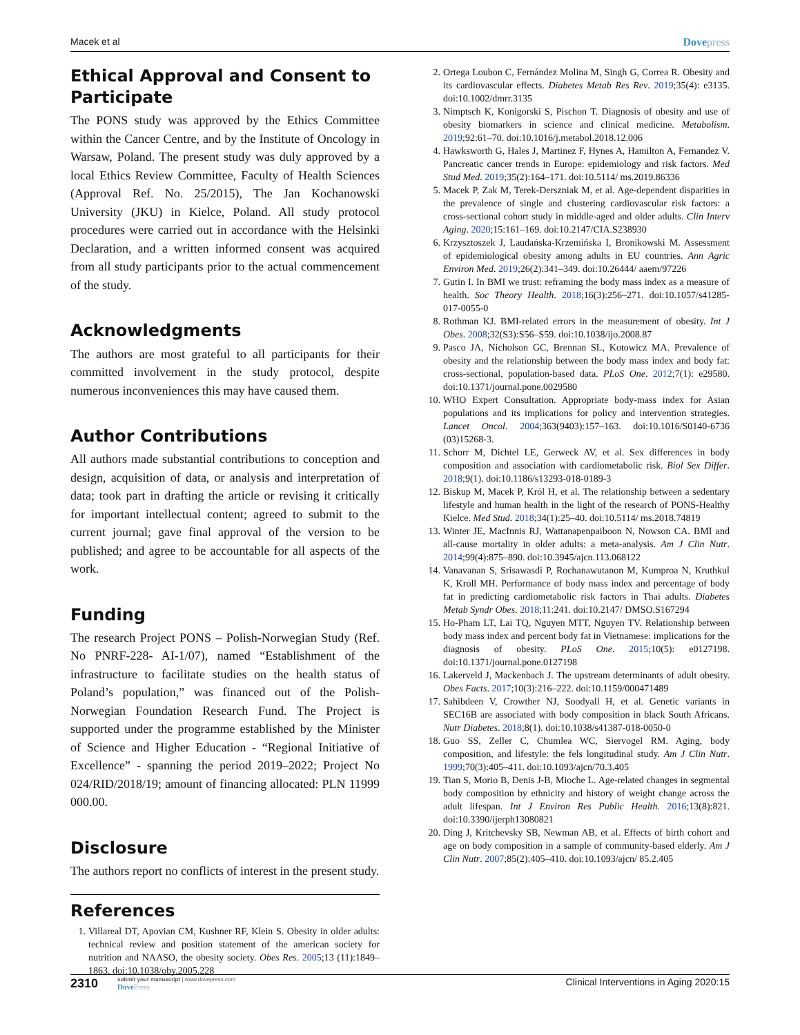Macek et al Dovepress
Ethical Approval and Consent to Participate
The PONS study was approved by the Ethics Committee within the Cancer Centre, and by the Institute of Oncology in Warsaw, Poland. The present study was duly approved by a local Ethics Review Committee, Faculty of Health Sciences (Approval Ref. No. 25/2015), The Jan Kochanowski University (JKU) in Kielce, Poland. All study protocol procedures were carried out in accordance with the Helsinki Declaration, and a written informed consent was acquired from all study participants prior to the actual commencement of the study.
Acknowledgments
The authors are most grateful to all participants for their committed involvement in the study protocol, despite numerous inconveniences this may have caused them.
Author Contributions
All authors made substantial contributions to conception and design, acquisition of data, or analysis and interpretation of data; took part in drafting the article or revising it critically for important intellectual content; agreed to submit to the current journal; gave final approval of the version to be published; and agree to be accountable for all aspects of the work.
Funding
The research Project PONS – Polish-Norwegian Study (Ref. No PNRF-228- AI-1/07), named “Establishment of the infrastructure to facilitate studies on the health status of Poland’s population,” was financed out of the Polish-Norwegian Foundation Research Fund. The Project is supported under the programme established by the Minister of Science and Higher Education - “Regional Initiative of Excellence” - spanning the period 2019–2022; Project No 024/RID/2018/19; amount of financing allocated: PLN 11999 000.00.
Disclosure
The authors report no conflicts of interest in the present study.
References
1. Villareal DT, Apovian CM, Kushner RF, Klein S. Obesity in older adults: technical review and position statement of the american society for nutrition and NAASO, the obesity society. Obes Res. 2005;13 (11):1849–1863. doi:10.1038/oby.2005.228
2. Ortega Loubon C, Fernández Molina M, Singh G, Correa R. Obesity and its cardiovascular effects. Diabetes Metab Res Rev. 2019;35(4): e3135. doi:10.1002/dmrr.3135
3. Nimptsch K, Konigorski S, Pischon T. Diagnosis of obesity and use of obesity biomarkers in science and clinical medicine. Metabolism. 2019;92:61–70. doi:10.1016/j.metabol.2018.12.006
4. Hawksworth G, Hales J, Martinez F, Hynes A, Hamilton A, Fernandez V. Pancreatic cancer trends in Europe: epidemiology and risk factors. Med Stud Med. 2019;35(2):164–171. doi:10.5114/ ms.2019.86336
5. Macek P, Zak M, Terek-Derszniak M, et al. Age-dependent disparities in the prevalence of single and clustering cardiovascular risk factors: a cross-sectional cohort study in middle-aged and older adults. Clin Interv Aging. 2020;15:161–169. doi:10.2147/CIA.S238930
6. Krzysztoszek J, Laudańska-Krzemińska I, Bronikowski M. Assessment of epidemiological obesity among adults in EU countries. Ann Agric Environ Med. 2019;26(2):341–349. doi:10.26444/ aaem/97226
7. Gutin I. In BMI we trust: reframing the body mass index as a measure of health. Soc Theory Health. 2018;16(3):256–271. doi:10.1057/s41285-017-0055-0
8. Rothman KJ. BMI-related errors in the measurement of obesity. Int J Obes. 2008;32(S3):S56–S59. doi:10.1038/ijo.2008.87
9. Pasco JA, Nicholson GC, Brennan SL, Kotowicz MA. Prevalence of obesity and the relationship between the body mass index and body fat: cross-sectional, population-based data. PLoS One. 2012;7(1): e29580. doi:10.1371/journal.pone.0029580
10. WHO Expert Consultation. Appropriate body-mass index for Asian populations and its implications for policy and intervention strategies. Lancet Oncol. 2004;363(9403):157–163. doi:10.1016/S0140-6736 (03)15268-3.
11. Schorr M, Dichtel LE, Gerweck AV, et al. Sex differences in body composition and association with cardiometabolic risk. Biol Sex Differ. 2018;9(1). doi:10.1186/s13293-018-0189-3
12. Biskup M, Macek P, Król H, et al. The relationship between a sedentary lifestyle and human health in the light of the research of PONS-Healthy Kielce. Med Stud. 2018;34(1):25–40. doi:10.5114/ ms.2018.74819
13. Winter JE, MacInnis RJ, Wattanapenpaiboon N, Nowson CA. BMI and all-cause mortality in older adults: a meta-analysis. Am J Clin Nutr. 2014;99(4):875–890. doi:10.3945/ajcn.113.068122
14. Vanavanan S, Srisawasdi P, Rochanawutanon M, Kumproa N, Kruthkul K, Kroll MH. Performance of body mass index and percentage of body fat in predicting cardiometabolic risk factors in Thai adults. Diabetes Metab Syndr Obes. 2018;11:241. doi:10.2147/ DMSO.S167294
15. Ho-Pham LT, Lai TQ, Nguyen MTT, Nguyen TV. Relationship between body mass index and percent body fat in Vietnamese: implications for the diagnosis of obesity. PLoS One. 2015;10(5): e0127198. doi:10.1371/journal.pone.0127198
16. Lakerveld J, Mackenbach J. The upstream determinants of adult obesity. Obes Facts. 2017;10(3):216–222. doi:10.1159/000471489
17. Sahibdeen V, Crowther NJ, Soodyall H, et al. Genetic variants in SEC16B are associated with body composition in black South Africans. Nutr Diabetes. 2018;8(1). doi:10.1038/s41387-018-0050-0
18. Guo SS, Zeller C, Chumlea WC, Siervogel RM. Aging, body composition, and lifestyle: the fels longitudinal study. Am J Clin Nutr. 1999;70(3):405–411. doi:10.1093/ajcn/70.3.405
19. Tian S, Morio B, Denis J-B, Mioche L. Age-related changes in segmental body composition by ethnicity and history of weight change across the adult lifespan. Int J Environ Res Public Health. 2016;13(8):821. doi:10.3390/ijerph13080821
20. Ding J, Kritchevsky SB, Newman AB, et al. Effects of birth cohort and age on body composition in a sample of community-based elderly. Am J Clin Nutr. 2007;85(2):405–410. doi:10.1093/ajcn/ 85.2.405
2310 submit your manuscript | www.dovepress.com
DovePress Clinical Interventions in Aging 2020:15